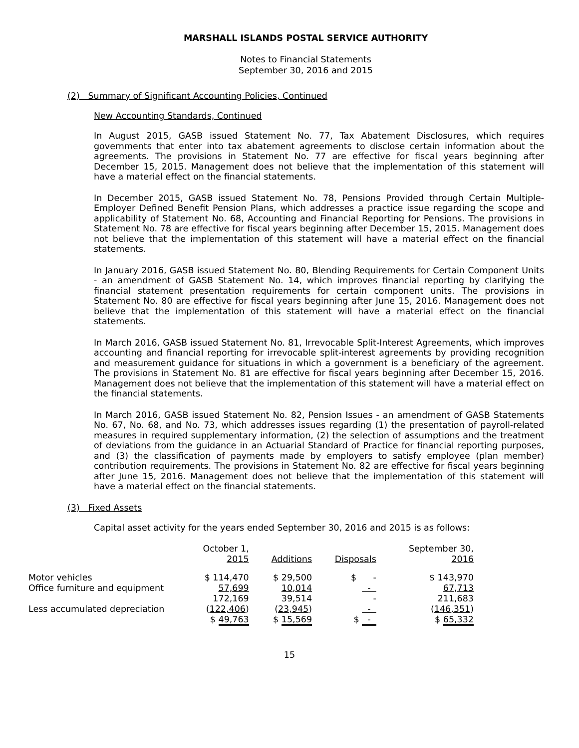MARSHALL ISLANDS POSTAL SERVICE AUTHORITY
Notes to Financial Statements
September 30, 2016 and 2015
(2) Summary of Significant Accounting Policies, Continued
New Accounting Standards, Continued
In August 2015, GASB issued Statement No. 77, Tax Abatement Disclosures, which requires governments that enter into tax abatement agreements to disclose certain information about the agreements. The provisions in Statement No. 77 are effective for fiscal years beginning after December 15, 2015. Management does not believe that the implementation of this statement will have a material effect on the financial statements.
In December 2015, GASB issued Statement No. 78, Pensions Provided through Certain Multiple-Employer Defined Benefit Pension Plans, which addresses a practice issue regarding the scope and applicability of Statement No. 68, Accounting and Financial Reporting for Pensions. The provisions in Statement No. 78 are effective for fiscal years beginning after December 15, 2015. Management does not believe that the implementation of this statement will have a material effect on the financial statements.
In January 2016, GASB issued Statement No. 80, Blending Requirements for Certain Component Units - an amendment of GASB Statement No. 14, which improves financial reporting by clarifying the financial statement presentation requirements for certain component units. The provisions in Statement No. 80 are effective for fiscal years beginning after June 15, 2016. Management does not believe that the implementation of this statement will have a material effect on the financial statements.
In March 2016, GASB issued Statement No. 81, Irrevocable Split-Interest Agreements, which improves accounting and financial reporting for irrevocable split-interest agreements by providing recognition and measurement guidance for situations in which a government is a beneficiary of the agreement. The provisions in Statement No. 81 are effective for fiscal years beginning after December 15, 2016. Management does not believe that the implementation of this statement will have a material effect on the financial statements.
In March 2016, GASB issued Statement No. 82, Pension Issues - an amendment of GASB Statements No. 67, No. 68, and No. 73, which addresses issues regarding (1) the presentation of payroll-related measures in required supplementary information, (2) the selection of assumptions and the treatment of deviations from the guidance in an Actuarial Standard of Practice for financial reporting purposes, and (3) the classification of payments made by employers to satisfy employee (plan member) contribution requirements. The provisions in Statement No. 82 are effective for fiscal years beginning after June 15, 2016. Management does not believe that the implementation of this statement will have a material effect on the financial statements.
(3) Fixed Assets
Capital asset activity for the years ended September 30, 2016 and 2015 is as follows:
| | October 1, 2015 | Additions | Disposals | September 30, 2016 |
| Motor vehicles Office furniture and equipment | $ 114,470 57,699 | $ 29,500 10,014 | $ - - | $ 143,970 67,713 |
| Less accumulated depreciation | 172,169 ( 122,406 ) | 39,514 ( 23,945 ) | - - | 211,683 ( 146,351 ) |
| | $ 49,763 | $ 15,569 | $ - | $ 65,332 |
15